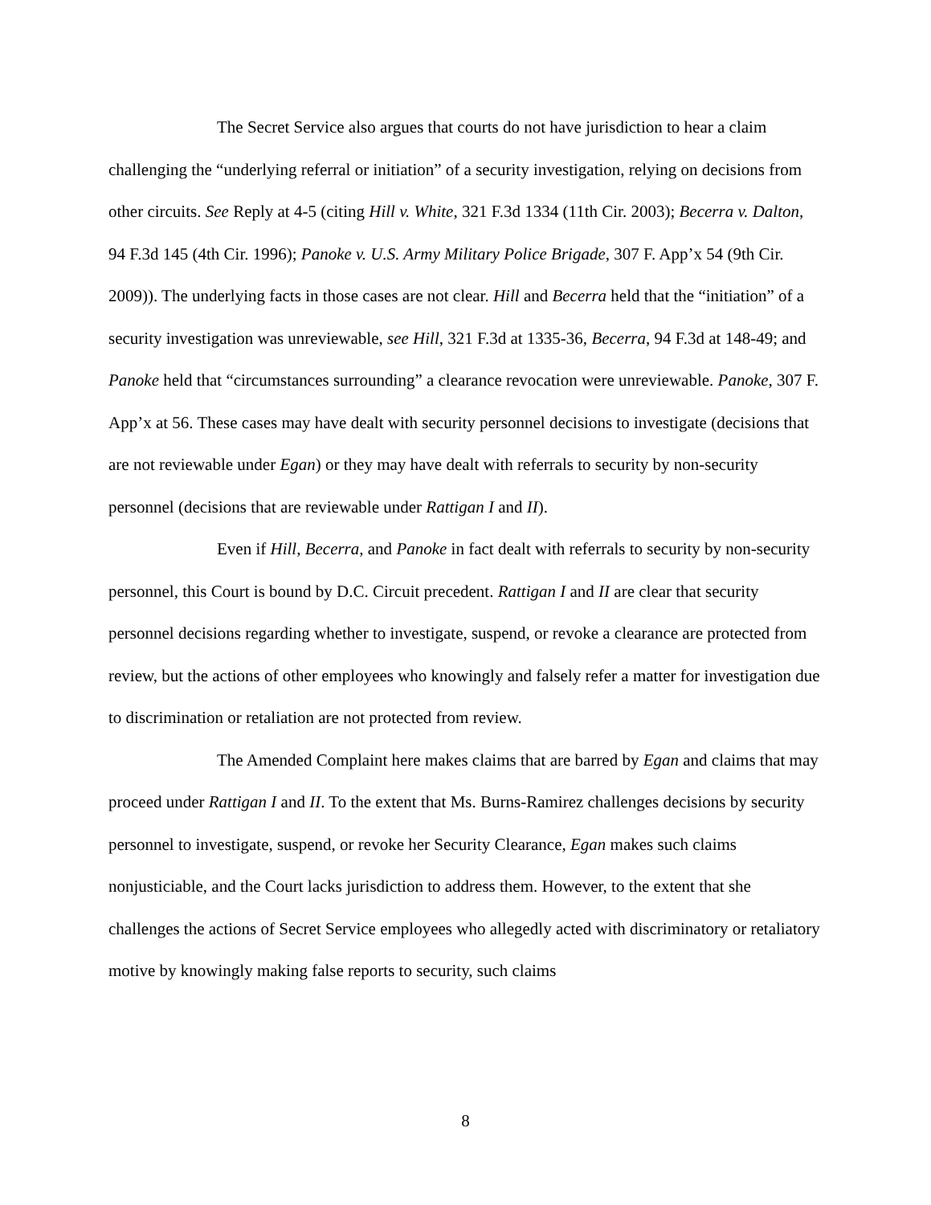The Secret Service also argues that courts do not have jurisdiction to hear a claim challenging the “underlying referral or initiation” of a security investigation, relying on decisions from other circuits. See Reply at 4-5 (citing Hill v. White, 321 F.3d 1334 (11th Cir. 2003); Becerra v. Dalton, 94 F.3d 145 (4th Cir. 1996); Panoke v. U.S. Army Military Police Brigade, 307 F. App’x 54 (9th Cir. 2009)). The underlying facts in those cases are not clear. Hill and Becerra held that the “initiation” of a security investigation was unreviewable, see Hill, 321 F.3d at 1335-36, Becerra, 94 F.3d at 148-49; and Panoke held that “circumstances surrounding” a clearance revocation were unreviewable. Panoke, 307 F. App’x at 56. These cases may have dealt with security personnel decisions to investigate (decisions that are not reviewable under Egan) or they may have dealt with referrals to security by non-security personnel (decisions that are reviewable under Rattigan I and II).
Even if Hill, Becerra, and Panoke in fact dealt with referrals to security by non-security personnel, this Court is bound by D.C. Circuit precedent. Rattigan I and II are clear that security personnel decisions regarding whether to investigate, suspend, or revoke a clearance are protected from review, but the actions of other employees who knowingly and falsely refer a matter for investigation due to discrimination or retaliation are not protected from review.
The Amended Complaint here makes claims that are barred by Egan and claims that may proceed under Rattigan I and II. To the extent that Ms. Burns-Ramirez challenges decisions by security personnel to investigate, suspend, or revoke her Security Clearance, Egan makes such claims nonjusticiable, and the Court lacks jurisdiction to address them. However, to the extent that she challenges the actions of Secret Service employees who allegedly acted with discriminatory or retaliatory motive by knowingly making false reports to security, such claims
8